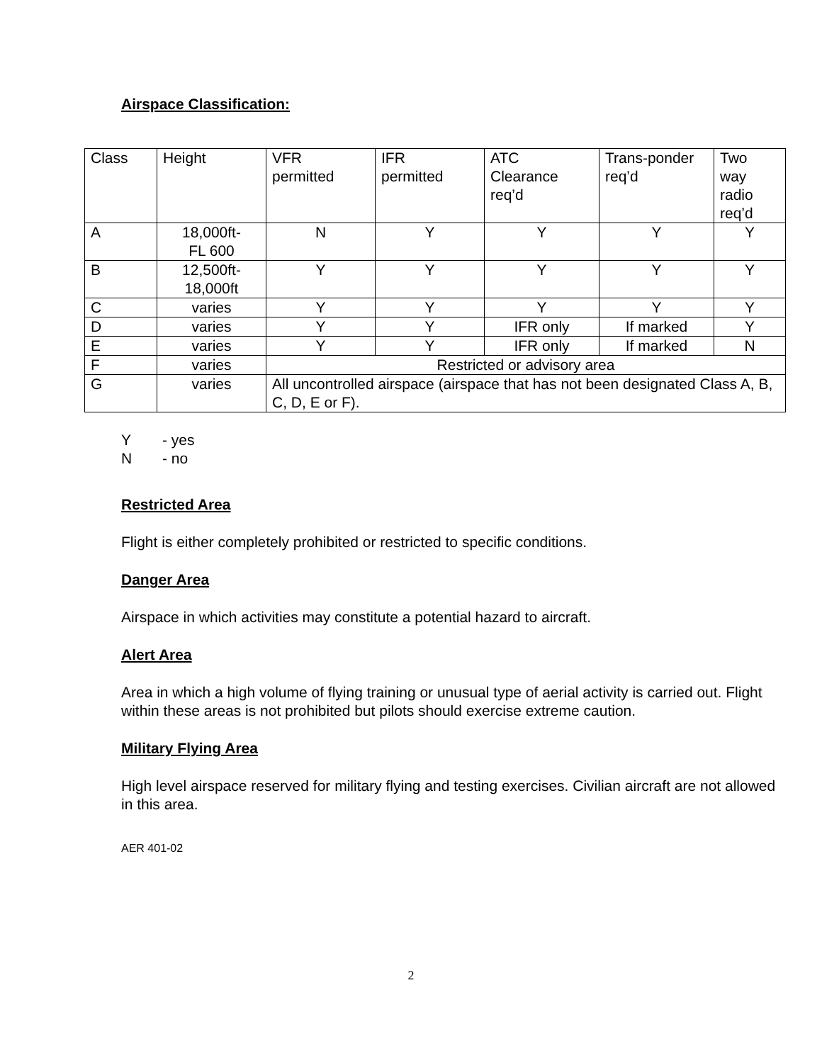Airspace Classification:
| Class | Height | VFR permitted | IFR permitted | ATC Clearance req’d | Trans-ponder req’d | Two way radio req’d |
| A | 18,000ft- FL 600 | N | Y | Y | Y | Y |
| B | 12,500ft- 18,000ft | Y | Y | Y | Y | Y |
| C | varies | Y | Y | Y | Y | Y |
| D | varies | Y | Y | IFR only | If marked | Y |
| E | varies | Y | Y | IFR only | If marked | N |
| F | varies | Restricted or advisory area | | | | |
| G | varies | All uncontrolled airspace (airspace that has not been designated Class A, B, C, D, E or F). | | | | |
Y - yes
N - no
Restricted Area
Flight is either completely prohibited or restricted to specific conditions.
Danger Area
Airspace in which activities may constitute a potential hazard to aircraft.
Alert Area
Area in which a high volume of flying training or unusual type of aerial activity is carried out. Flight within these areas is not prohibited but pilots should exercise extreme caution.
Military Flying Area
High level airspace reserved for military flying and testing exercises. Civilian aircraft are not allowed in this area.
AER 401-02
2